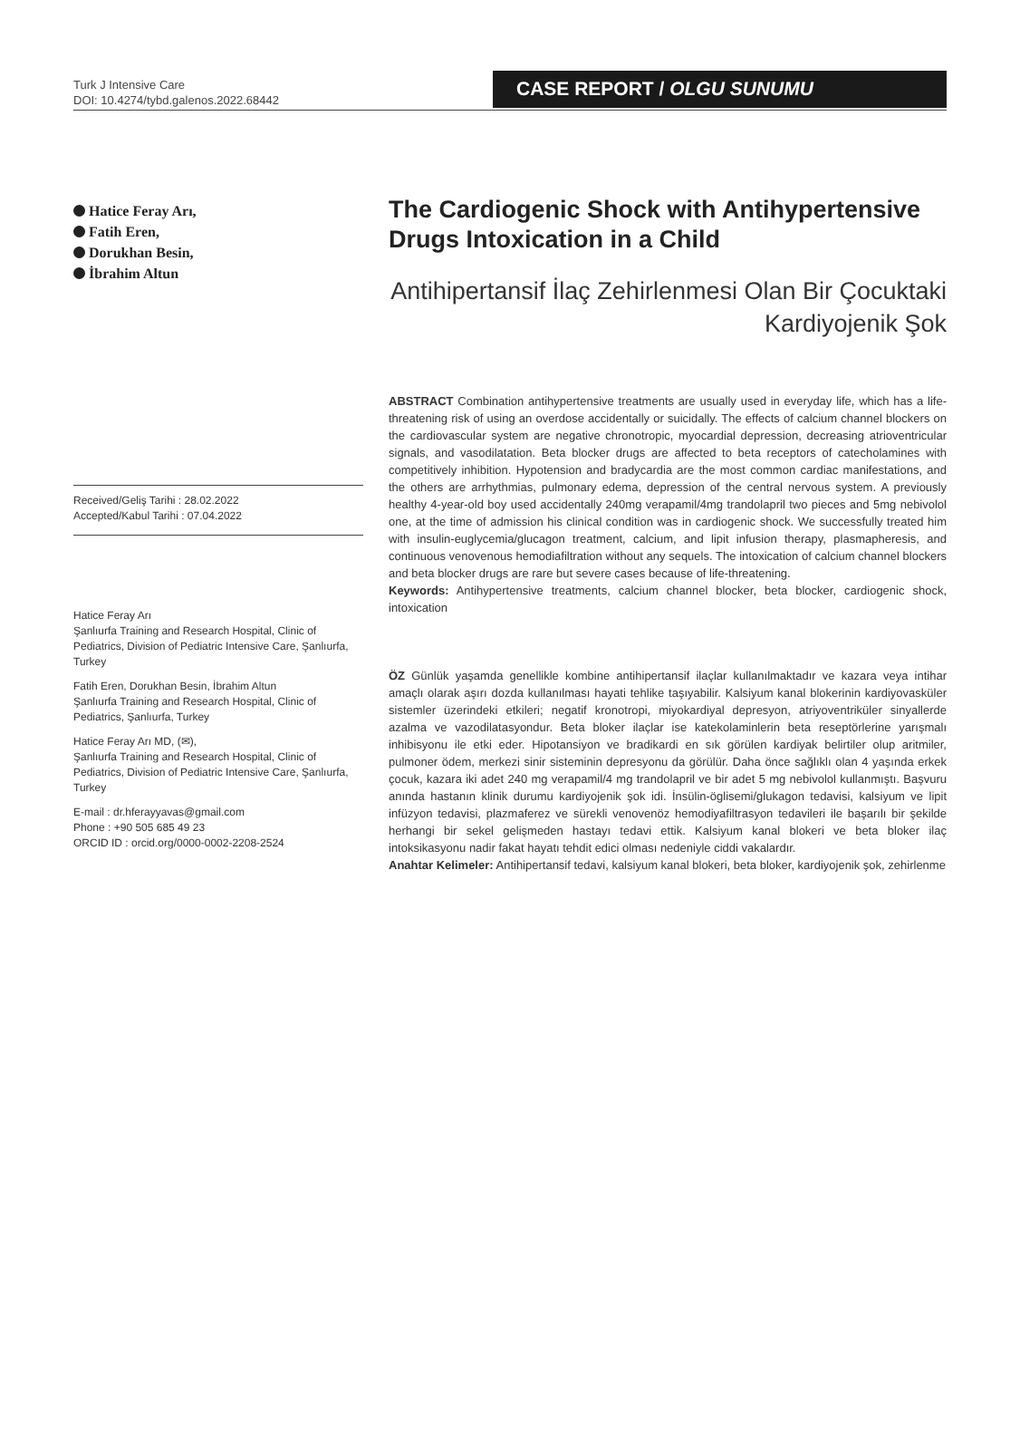Turk J Intensive Care
DOI: 10.4274/tybd.galenos.2022.68442
CASE REPORT / OLGU SUNUMU
Hatice Feray Arı,
Fatih Eren,
Dorukhan Besin,
İbrahim Altun
Received/Geliş Tarihi : 28.02.2022
Accepted/Kabul Tarihi : 07.04.2022
Hatice Feray Arı
Şanlıurfa Training and Research Hospital, Clinic of Pediatrics, Division of Pediatric Intensive Care, Şanlıurfa, Turkey
Fatih Eren, Dorukhan Besin, İbrahim Altun
Şanlıurfa Training and Research Hospital, Clinic of Pediatrics, Şanlıurfa, Turkey
Hatice Feray Arı MD, (✉),
Şanlıurfa Training and Research Hospital, Clinic of Pediatrics, Division of Pediatric Intensive Care, Şanlıurfa, Turkey
E-mail : dr.hferayyavas@gmail.com
Phone : +90 505 685 49 23
ORCID ID : orcid.org/0000-0002-2208-2524
The Cardiogenic Shock with Antihypertensive Drugs Intoxication in a Child
Antihipertansif İlaç Zehirlenmesi Olan Bir Çocuktaki Kardiyojenik Şok
ABSTRACT Combination antihypertensive treatments are usually used in everyday life, which has a life-threatening risk of using an overdose accidentally or suicidally. The effects of calcium channel blockers on the cardiovascular system are negative chronotropic, myocardial depression, decreasing atrioventricular signals, and vasodilatation. Beta blocker drugs are affected to beta receptors of catecholamines with competitively inhibition. Hypotension and bradycardia are the most common cardiac manifestations, and the others are arrhythmias, pulmonary edema, depression of the central nervous system. A previously healthy 4-year-old boy used accidentally 240mg verapamil/4mg trandolapril two pieces and 5mg nebivolol one, at the time of admission his clinical condition was in cardiogenic shock. We successfully treated him with insulin-euglycemia/glucagon treatment, calcium, and lipit infusion therapy, plasmapheresis, and continuous venovenous hemodiafiltration without any sequels. The intoxication of calcium channel blockers and beta blocker drugs are rare but severe cases because of life-threatening.
Keywords: Antihypertensive treatments, calcium channel blocker, beta blocker, cardiogenic shock, intoxication
ÖZ Günlük yaşamda genellikle kombine antihipertansif ilaçlar kullanılmaktadır ve kazara veya intihar amaçlı olarak aşırı dozda kullanılması hayati tehlike taşıyabilir. Kalsiyum kanal blokerinin kardiyovasküler sistemler üzerindeki etkileri; negatif kronotropi, miyokardiyal depresyon, atriyoventriküler sinyallerde azalma ve vazodilatasyondur. Beta bloker ilaçlar ise katekolaminlerin beta reseptörlerine yarışmalı inhibisyonu ile etki eder. Hipotansiyon ve bradikardi en sık görülen kardiyak belirtiler olup aritmiler, pulmoner ödem, merkezi sinir sisteminin depresyonu da görülür. Daha önce sağlıklı olan 4 yaşında erkek çocuk, kazara iki adet 240 mg verapamil/4 mg trandolapril ve bir adet 5 mg nebivolol kullanmıştı. Başvuru anında hastanın klinik durumu kardiyojenik şok idi. İnsülin-öglisemi/glukagon tedavisi, kalsiyum ve lipit infüzyon tedavisi, plazmaferez ve sürekli venovenöz hemodiyafiltrasyon tedavileri ile başarılı bir şekilde herhangi bir sekel gelişmeden hastayı tedavi ettik. Kalsiyum kanal blokeri ve beta bloker ilaç intoksikasyonu nadir fakat hayatı tehdit edici olması nedeniyle ciddi vakalardır.
Anahtar Kelimeler: Antihipertansif tedavi, kalsiyum kanal blokeri, beta bloker, kardiyojenik şok, zehirlenme